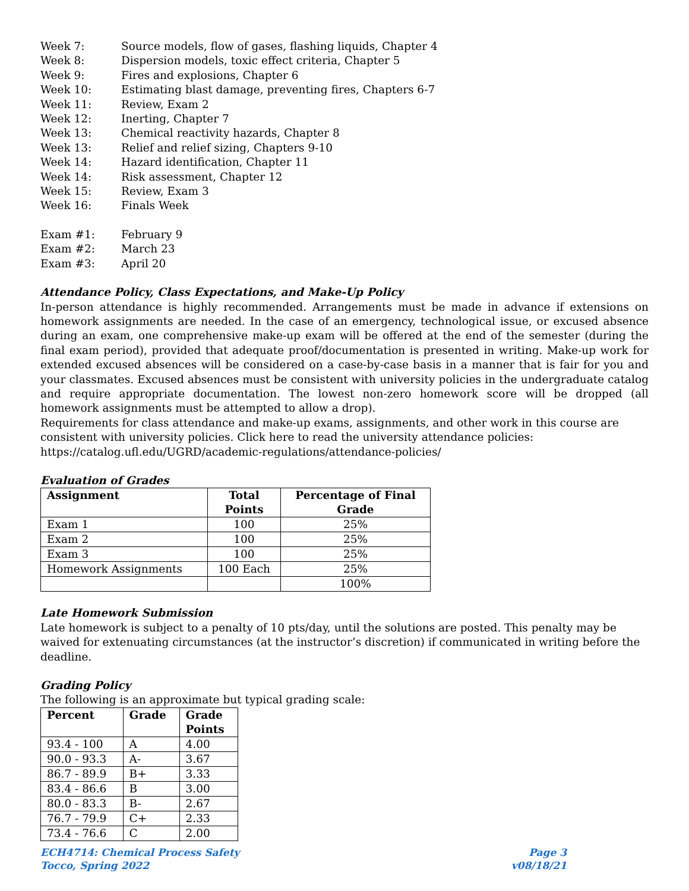Week 7: Source models, flow of gases, flashing liquids, Chapter 4
Week 8: Dispersion models, toxic effect criteria, Chapter 5
Week 9: Fires and explosions, Chapter 6
Week 10: Estimating blast damage, preventing fires, Chapters 6-7
Week 11: Review, Exam 2
Week 12: Inerting, Chapter 7
Week 13: Chemical reactivity hazards, Chapter 8
Week 13: Relief and relief sizing, Chapters 9-10
Week 14: Hazard identification, Chapter 11
Week 14: Risk assessment, Chapter 12
Week 15: Review, Exam 3
Week 16: Finals Week
Exam #1: February 9
Exam #2: March 23
Exam #3: April 20
Attendance Policy, Class Expectations, and Make-Up Policy
In-person attendance is highly recommended. Arrangements must be made in advance if extensions on homework assignments are needed. In the case of an emergency, technological issue, or excused absence during an exam, one comprehensive make-up exam will be offered at the end of the semester (during the final exam period), provided that adequate proof/documentation is presented in writing. Make-up work for extended excused absences will be considered on a case-by-case basis in a manner that is fair for you and your classmates. Excused absences must be consistent with university policies in the undergraduate catalog and require appropriate documentation. The lowest non-zero homework score will be dropped (all homework assignments must be attempted to allow a drop).
Requirements for class attendance and make-up exams, assignments, and other work in this course are consistent with university policies. Click here to read the university attendance policies: https://catalog.ufl.edu/UGRD/academic-regulations/attendance-policies/
Evaluation of Grades
| Assignment | Total Points | Percentage of Final Grade |
| --- | --- | --- |
| Exam 1 | 100 | 25% |
| Exam 2 | 100 | 25% |
| Exam 3 | 100 | 25% |
| Homework Assignments | 100 Each | 25% |
| | | 100% |
Late Homework Submission
Late homework is subject to a penalty of 10 pts/day, until the solutions are posted. This penalty may be waived for extenuating circumstances (at the instructor’s discretion) if communicated in writing before the deadline.
Grading Policy
The following is an approximate but typical grading scale:
| Percent | Grade | Grade Points |
| --- | --- | --- |
| 93.4 - 100 | A | 4.00 |
| 90.0 - 93.3 | A- | 3.67 |
| 86.7 - 89.9 | B+ | 3.33 |
| 83.4 - 86.6 | B | 3.00 |
| 80.0 - 83.3 | B- | 2.67 |
| 76.7 - 79.9 | C+ | 2.33 |
| 73.4 - 76.6 | C | 2.00 |
ECH4714: Chemical Process Safety
Tocco, Spring 2022
Page 3
v08/18/21